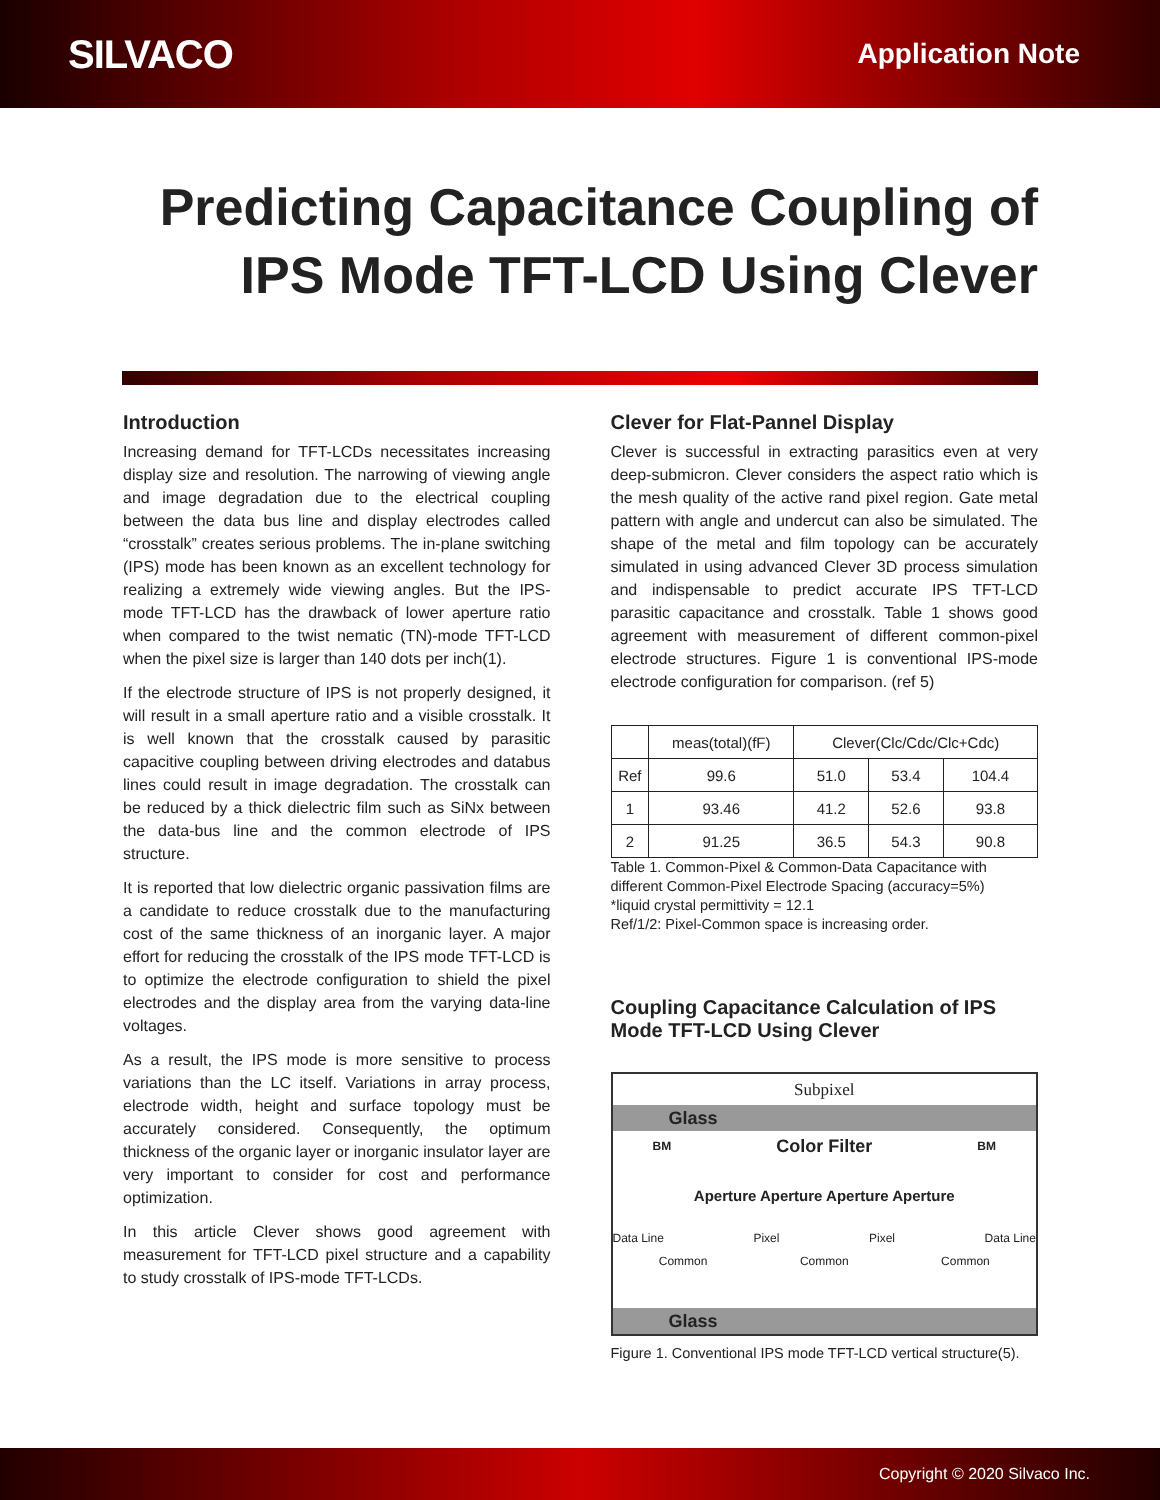SILVACO
Application Note
Predicting Capacitance Coupling of
IPS Mode TFT-LCD Using Clever
Introduction
Increasing demand for TFT-LCDs necessitates increasing display size and resolution. The narrowing of viewing angle and image degradation due to the electrical coupling between the data bus line and display electrodes called “crosstalk” creates serious problems. The in-plane switching (IPS) mode has been known as an excellent technology for realizing a extremely wide viewing angles. But the IPS-mode TFT-LCD has the drawback of lower aperture ratio when compared to the twist nematic (TN)-mode TFT-LCD when the pixel size is larger than 140 dots per inch(1).
If the electrode structure of IPS is not properly designed, it will result in a small aperture ratio and a visible crosstalk. It is well known that the crosstalk caused by parasitic capacitive coupling between driving electrodes and databus lines could result in image degradation. The crosstalk can be reduced by a thick dielectric film such as SiNx between the data-bus line and the common electrode of IPS structure.
It is reported that low dielectric organic passivation films are a candidate to reduce crosstalk due to the manufacturing cost of the same thickness of an inorganic layer. A major effort for reducing the crosstalk of the IPS mode TFT-LCD is to optimize the electrode configuration to shield the pixel electrodes and the display area from the varying data-line voltages.
As a result, the IPS mode is more sensitive to process variations than the LC itself. Variations in array process, electrode width, height and surface topology must be accurately considered. Consequently, the optimum thickness of the organic layer or inorganic insulator layer are very important to consider for cost and performance optimization.
In this article Clever shows good agreement with measurement for TFT-LCD pixel structure and a capability to study crosstalk of IPS-mode TFT-LCDs.
Clever for Flat-Pannel Display
Clever is successful in extracting parasitics even at very deep-submicron. Clever considers the aspect ratio which is the mesh quality of the active rand pixel region. Gate metal pattern with angle and undercut can also be simulated. The shape of the metal and film topology can be accurately simulated in using advanced Clever 3D process simulation and indispensable to predict accurate IPS TFT-LCD parasitic capacitance and crosstalk. Table 1 shows good agreement with measurement of different common-pixel electrode structures. Figure 1 is conventional IPS-mode electrode configuration for comparison. (ref 5)
| | meas(total)(fF) | Clever(Clc/Cdc/Clc+Cdc) | | |
| --- | --- | --- | --- | --- |
| Ref | 99.6 | 51.0 | 53.4 | 104.4 |
| 1 | 93.46 | 41.2 | 52.6 | 93.8 |
| 2 | 91.25 | 36.5 | 54.3 | 90.8 |
Table 1. Common-Pixel & Common-Data Capacitance with different Common-Pixel Electrode Spacing (accuracy=5%)
*liquid crystal permittivity = 12.1
Ref/1/2: Pixel-Common space is increasing order.
Coupling Capacitance Calculation of IPS Mode TFT-LCD Using Clever
Subpixel
Glass
BM Color Filter BM
Aperture Aperture Aperture Aperture
Data Line Pixel Pixel Data Line
Common Common Common
Glass
Figure 1. Conventional IPS mode TFT-LCD vertical structure(5).
Copyright © 2020 Silvaco Inc.